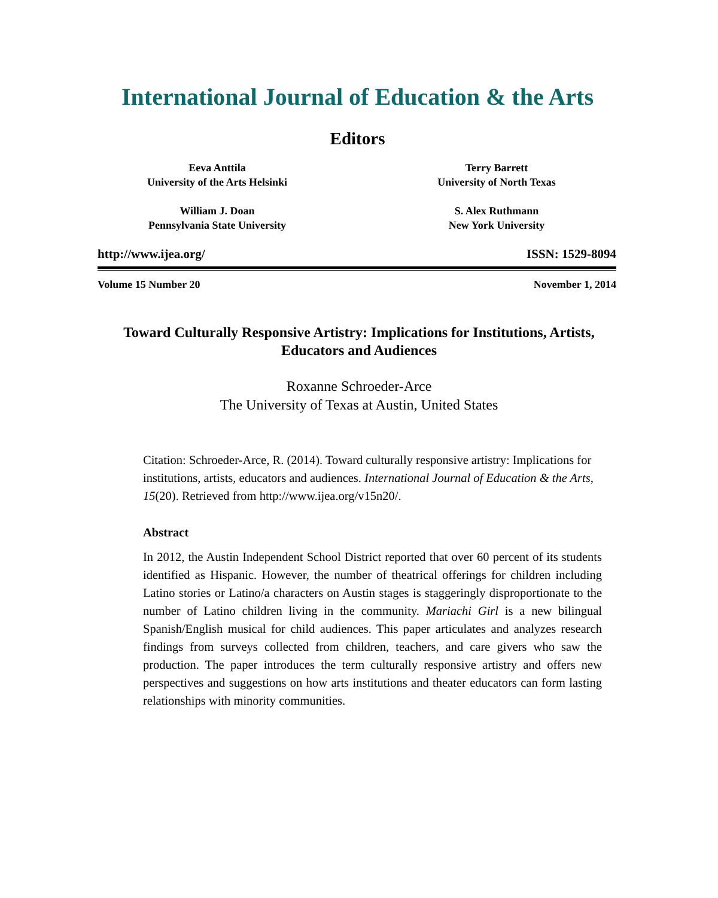International Journal of Education & the Arts
Editors
Eeva Anttila
University of the Arts Helsinki
Terry Barrett
University of North Texas
William J. Doan
Pennsylvania State University
S. Alex Ruthmann
New York University
http://www.ijea.org/ ISSN: 1529-8094
Volume 15 Number 20 November 1, 2014
Toward Culturally Responsive Artistry: Implications for Institutions, Artists, Educators and Audiences
Roxanne Schroeder-Arce
The University of Texas at Austin, United States
Citation: Schroeder-Arce, R. (2014). Toward culturally responsive artistry: Implications for institutions, artists, educators and audiences. International Journal of Education & the Arts, 15(20). Retrieved from http://www.ijea.org/v15n20/.
Abstract
In 2012, the Austin Independent School District reported that over 60 percent of its students identified as Hispanic. However, the number of theatrical offerings for children including Latino stories or Latino/a characters on Austin stages is staggeringly disproportionate to the number of Latino children living in the community. Mariachi Girl is a new bilingual Spanish/English musical for child audiences. This paper articulates and analyzes research findings from surveys collected from children, teachers, and care givers who saw the production. The paper introduces the term culturally responsive artistry and offers new perspectives and suggestions on how arts institutions and theater educators can form lasting relationships with minority communities.